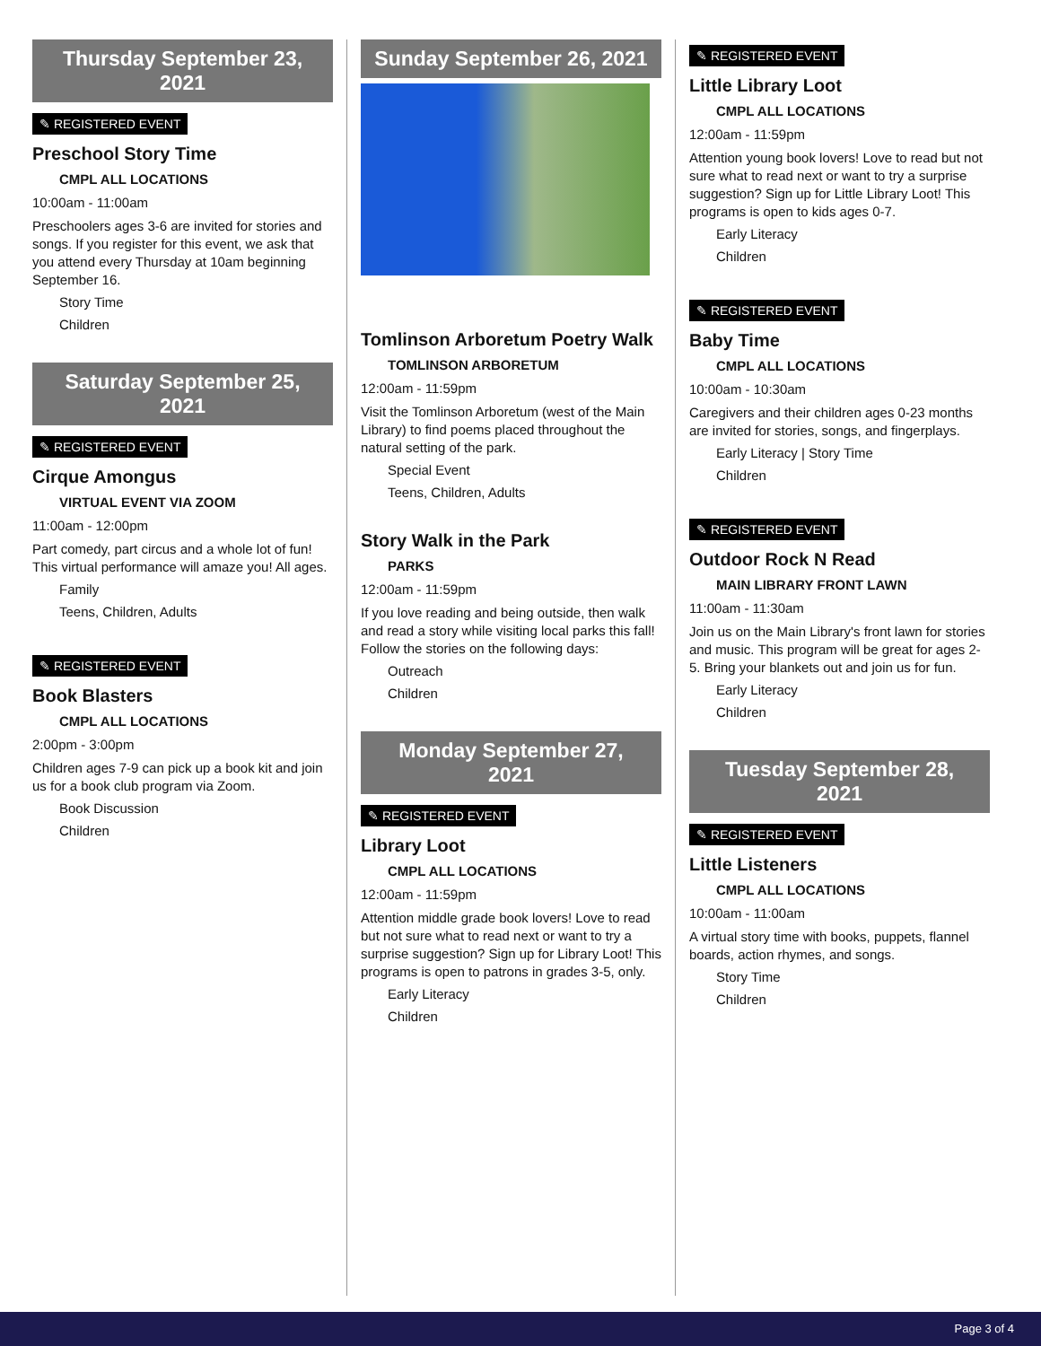Thursday September 23, 2021
✎ REGISTERED EVENT
Preschool Story Time
CMPL ALL LOCATIONS
10:00am - 11:00am
Preschoolers ages 3-6 are invited for stories and songs. If you register for this event, we ask that you attend every Thursday at 10am beginning September 16.
Story Time
Children
Saturday September 25, 2021
✎ REGISTERED EVENT
Cirque Amongus
VIRTUAL EVENT VIA ZOOM
11:00am - 12:00pm
Part comedy, part circus and a whole lot of fun! This virtual performance will amaze you! All ages.
Family
Teens, Children, Adults
✎ REGISTERED EVENT
Book Blasters
CMPL ALL LOCATIONS
2:00pm - 3:00pm
Children ages 7-9 can pick up a book kit and join us for a book club program via Zoom.
Book Discussion
Children
Sunday September 26, 2021
Tomlinson Arboretum Poetry Walk
TOMLINSON ARBORETUM
12:00am - 11:59pm
Visit the Tomlinson Arboretum (west of the Main Library) to find poems placed throughout the natural setting of the park.
Special Event
Teens, Children, Adults
Story Walk in the Park
PARKS
12:00am - 11:59pm
If you love reading and being outside, then walk and read a story while visiting local parks this fall! Follow the stories on the following days:
Outreach
Children
Monday September 27, 2021
✎ REGISTERED EVENT
Library Loot
CMPL ALL LOCATIONS
12:00am - 11:59pm
Attention middle grade book lovers! Love to read but not sure what to read next or want to try a surprise suggestion? Sign up for Library Loot! This programs is open to patrons in grades 3-5, only.
Early Literacy
Children
✎ REGISTERED EVENT
Little Library Loot
CMPL ALL LOCATIONS
12:00am - 11:59pm
Attention young book lovers! Love to read but not sure what to read next or want to try a surprise suggestion? Sign up for Little Library Loot! This programs is open to kids ages 0-7.
Early Literacy
Children
✎ REGISTERED EVENT
Baby Time
CMPL ALL LOCATIONS
10:00am - 10:30am
Caregivers and their children ages 0-23 months are invited for stories, songs, and fingerplays.
Early Literacy | Story Time
Children
✎ REGISTERED EVENT
Outdoor Rock N Read
MAIN LIBRARY FRONT LAWN
11:00am - 11:30am
Join us on the Main Library's front lawn for stories and music. This program will be great for ages 2-5. Bring your blankets out and join us for fun.
Early Literacy
Children
Tuesday September 28, 2021
✎ REGISTERED EVENT
Little Listeners
CMPL ALL LOCATIONS
10:00am - 11:00am
A virtual story time with books, puppets, flannel boards, action rhymes, and songs.
Story Time
Children
Page 3 of 4